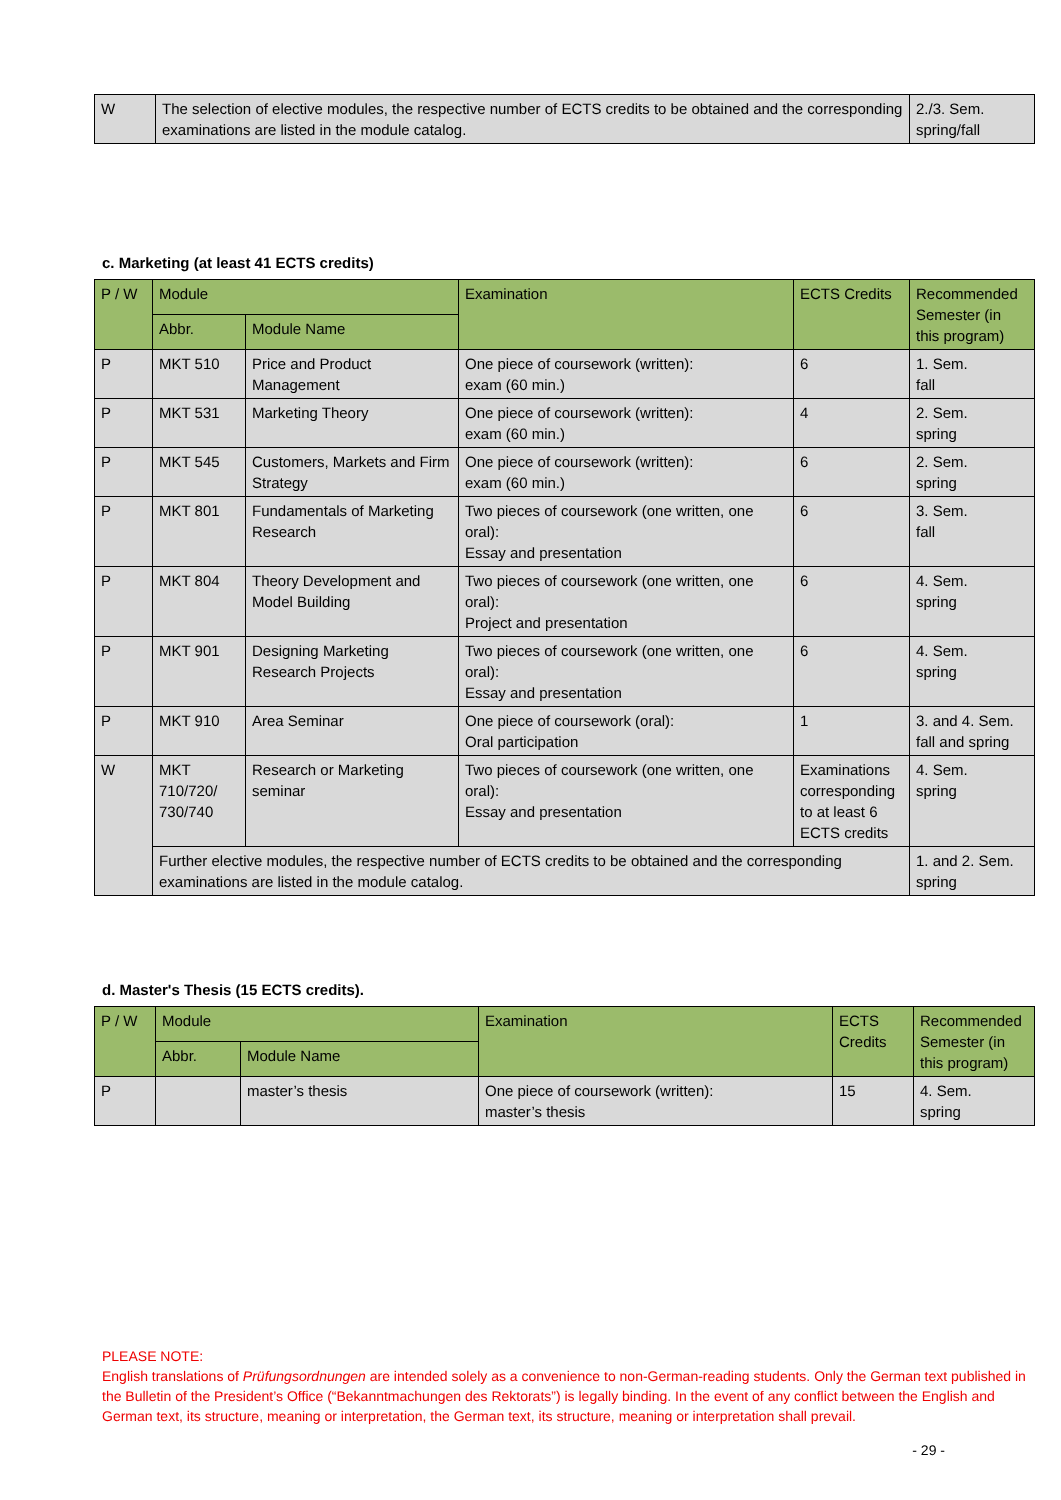| W | The selection of elective modules, the respective number of ECTS credits to be obtained and the corresponding examinations are listed in the module catalog. | 2./3. Sem. spring/fall |
c. Marketing (at least 41 ECTS credits)
| P / W | Module | | Examination | ECTS Credits | Recommended Semester (in this program) |
| --- | --- | --- | --- | --- | --- |
| | Abbr. | Module Name | | | |
| P | MKT 510 | Price and Product Management | One piece of coursework (written): exam (60 min.) | 6 | 1. Sem. fall |
| P | MKT 531 | Marketing Theory | One piece of coursework (written): exam (60 min.) | 4 | 2. Sem. spring |
| P | MKT 545 | Customers, Markets and Firm Strategy | One piece of coursework (written): exam (60 min.) | 6 | 2. Sem. spring |
| P | MKT 801 | Fundamentals of Marketing Research | Two pieces of coursework (one written, one oral): Essay and presentation | 6 | 3. Sem. fall |
| P | MKT 804 | Theory Development and Model Building | Two pieces of coursework (one written, one oral): Project and presentation | 6 | 4. Sem. spring |
| P | MKT 901 | Designing Marketing Research Projects | Two pieces of coursework (one written, one oral): Essay and presentation | 6 | 4. Sem. spring |
| P | MKT 910 | Area Seminar | One piece of coursework (oral): Oral participation | 1 | 3. and 4. Sem. fall and spring |
| W | MKT 710/720/ 730/740 | Research or Marketing seminar | Two pieces of coursework (one written, one oral): Essay and presentation | Examinations corresponding to at least 6 ECTS credits | 4. Sem. spring |
| | Further elective modules, the respective number of ECTS credits to be obtained and the corresponding examinations are listed in the module catalog. | | | | 1. and 2. Sem. spring |
d. Master's Thesis (15 ECTS credits).
| P / W | Module | | Examination | ECTS Credits | Recommended Semester (in this program) |
| --- | --- | --- | --- | --- | --- |
| | Abbr. | Module Name | | | |
| P | | master’s thesis | One piece of coursework (written): master’s thesis | 15 | 4. Sem. spring |
PLEASE NOTE:
English translations of Prüfungsordnungen are intended solely as a convenience to non-German-reading students. Only the German text published in the Bulletin of the President’s Office (“Bekanntmachungen des Rektorats”) is legally binding. In the event of any conflict between the English and German text, its structure, meaning or interpretation, the German text, its structure, meaning or interpretation shall prevail.
- 29 -